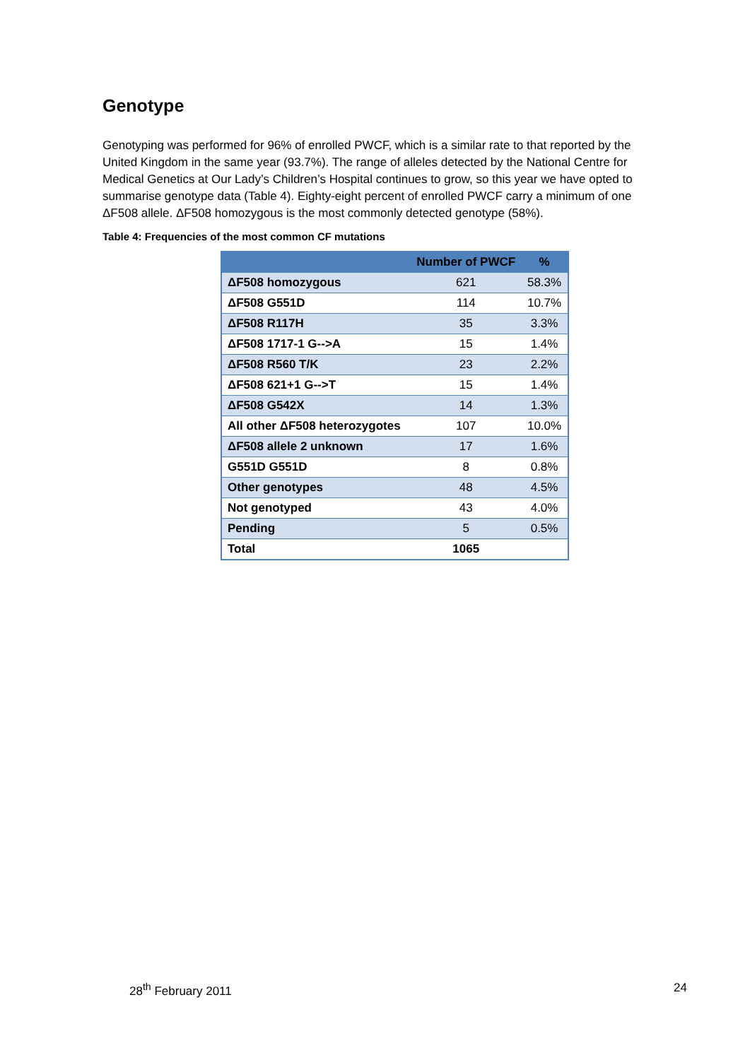Genotype
Genotyping was performed for 96% of enrolled PWCF, which is a similar rate to that reported by the United Kingdom in the same year (93.7%). The range of alleles detected by the National Centre for Medical Genetics at Our Lady’s Children’s Hospital continues to grow, so this year we have opted to summarise genotype data (Table 4). Eighty-eight percent of enrolled PWCF carry a minimum of one ΔF508 allele. ΔF508 homozygous is the most commonly detected genotype (58%).
Table 4: Frequencies of the most common CF mutations
| | Number of PWCF | % |
| --- | --- | --- |
| ΔF508 homozygous | 621 | 58.3% |
| ΔF508 G551D | 114 | 10.7% |
| ΔF508 R117H | 35 | 3.3% |
| ΔF508 1717-1 G-->A | 15 | 1.4% |
| ΔF508 R560 T/K | 23 | 2.2% |
| ΔF508 621+1 G-->T | 15 | 1.4% |
| ΔF508 G542X | 14 | 1.3% |
| All other ΔF508 heterozygotes | 107 | 10.0% |
| ΔF508 allele 2 unknown | 17 | 1.6% |
| G551D G551D | 8 | 0.8% |
| Other genotypes | 48 | 4.5% |
| Not genotyped | 43 | 4.0% |
| Pending | 5 | 0.5% |
| Total | 1065 | |
28<sup>th</sup> February 2011 24